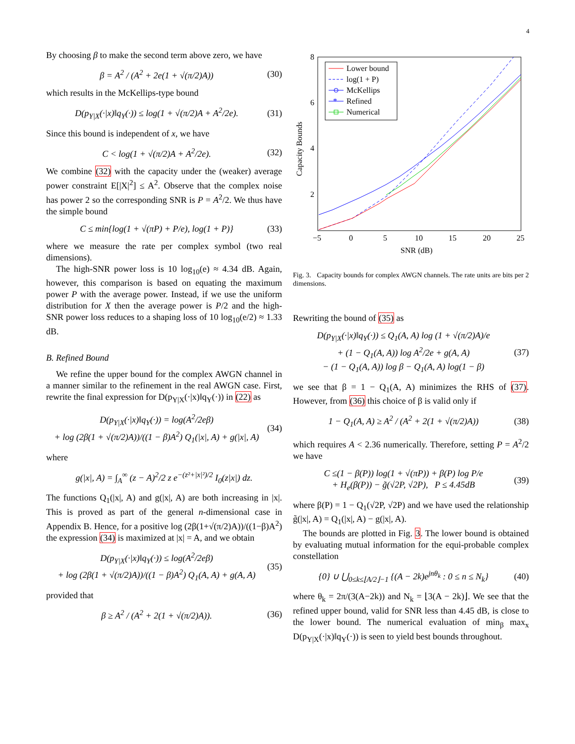4
By choosing β to make the second term above zero, we have
β = A<sup>2</sup> / (A<sup>2</sup> + 2e(1 + √(π/2)A)) (30)
which results in the McKellips-type bound
D(p<sub>Y|X</sub>(·|x)‖q<sub>Y</sub>(·)) ≤ log(1 + √(π/2)A + A<sup>2</sup>/2e). (31)
Since this bound is independent of x, we have
C < log(1 + √(π/2)A + A<sup>2</sup>/2e). (32)
We combine (32) with the capacity under the (weaker) average power constraint E[|X|<sup>2</sup>] ≤ A<sup>2</sup>. Observe that the complex noise has power 2 so the corresponding SNR is P = A<sup>2</sup>/2. We thus have the simple bound
C ≤ min{log(1 + √(πP) + P/e), log(1 + P)} (33)
where we measure the rate per complex symbol (two real dimensions).
The high-SNR power loss is 10 log<sub>10</sub>(e) ≈ 4.34 dB. Again, however, this comparison is based on equating the maximum power P with the average power. Instead, if we use the uniform distribution for X then the average power is P/2 and the high-SNR power loss reduces to a shaping loss of 10 log<sub>10</sub>(e/2) ≈ 1.33 dB.
B. Refined Bound
We refine the upper bound for the complex AWGN channel in a manner similar to the refinement in the real AWGN case. First, rewrite the final expression for D(p<sub>Y|X</sub>(·|x)‖q<sub>Y</sub>(·)) in (22) as
D(p<sub>Y|X</sub>(·|x)‖q<sub>Y</sub>(·)) = log(A<sup>2</sup>/2eβ)
+ log (2β(1 + √(π/2)A))/((1 − β)A<sup>2</sup>) Q<sub>1</sub>(|x|, A) + g(|x|, A) (34)
where
g(|x|, A) = ∫<sub>A</sub><sup>∞</sup> (z − A)<sup>2</sup>/2 z e<sup>−(z²+|x|²)/2</sup> I<sub>0</sub>(z|x|) dz.
The functions Q<sub>1</sub>(|x|, A) and g(|x|, A) are both increasing in |x|. This is proved as part of the general n-dimensional case in Appendix B. Hence, for a positive log (2β(1+√(π/2)A))/((1−β)A<sup>2</sup>) the expression (34) is maximized at |x| = A, and we obtain
D(p<sub>Y|X</sub>(·|x)‖q<sub>Y</sub>(·)) ≤ log(A<sup>2</sup>/2eβ)
+ log (2β(1 + √(π/2)A))/((1 − β)A<sup>2</sup>) Q<sub>1</sub>(A, A) + g(A, A) (35)
provided that
β ≥ A<sup>2</sup> / (A<sup>2</sup> + 2(1 + √(π/2)A)). (36)
8
6
4
2
−5
0
5
10
15
20
25
SNR (dB)
Capacity Bounds
Lower bound
log(1 + P)
McKellips
*
Refined
Numerical
Fig. 3. Capacity bounds for complex AWGN channels. The rate units are bits per 2 dimensions.
Rewriting the bound of (35) as
D(p<sub>Y|X</sub>(·|x)‖q<sub>Y</sub>(·)) ≤ Q<sub>1</sub>(A, A) log (1 + √(π/2)A)/e
+ (1 − Q<sub>1</sub>(A, A)) log A<sup>2</sup>/2e + g(A, A)
− (1 − Q<sub>1</sub>(A, A)) log β − Q<sub>1</sub>(A, A) log(1 − β) (37)
we see that β = 1 − Q<sub>1</sub>(A, A) minimizes the RHS of (37). However, from (36) this choice of β is valid only if
1 − Q<sub>1</sub>(A, A) ≥ A<sup>2</sup> / (A<sup>2</sup> + 2(1 + √(π/2)A)) (38)
which requires A < 2.36 numerically. Therefore, setting P = A<sup>2</sup>/2 we have
C ≤(1 − β(P)) log(1 + √(πP)) + β(P) log P/e
+ H<sub>e</sub>(β(P)) − g̃(√2P, √2P), P ≤ 4.45dB (39)
where β(P) = 1 − Q<sub>1</sub>(√2P, √2P) and we have used the relationship g̃(|x|, A) = Q<sub>1</sub>(|x|, A) − g(|x|, A).
The bounds are plotted in Fig. 3. The lower bound is obtained by evaluating mutual information for the equi-probable complex constellation
{0} ∪ ⋃<sub>0≤k≤⌊A/2⌋−1</sub> {(A − 2k)e<sup>jnθ<sub>k</sub></sup> : 0 ≤ n ≤ N<sub>k</sub>} (40)
where θ<sub>k</sub> = 2π/(3(A−2k)) and N<sub>k</sub> = ⌊3(A − 2k)⌋. We see that the refined upper bound, valid for SNR less than 4.45 dB, is close to the lower bound. The numerical evaluation of min<sub>β</sub> max<sub>x</sub> D(p<sub>Y|X</sub>(·|x)‖q<sub>Y</sub>(·)) is seen to yield best bounds throughout.